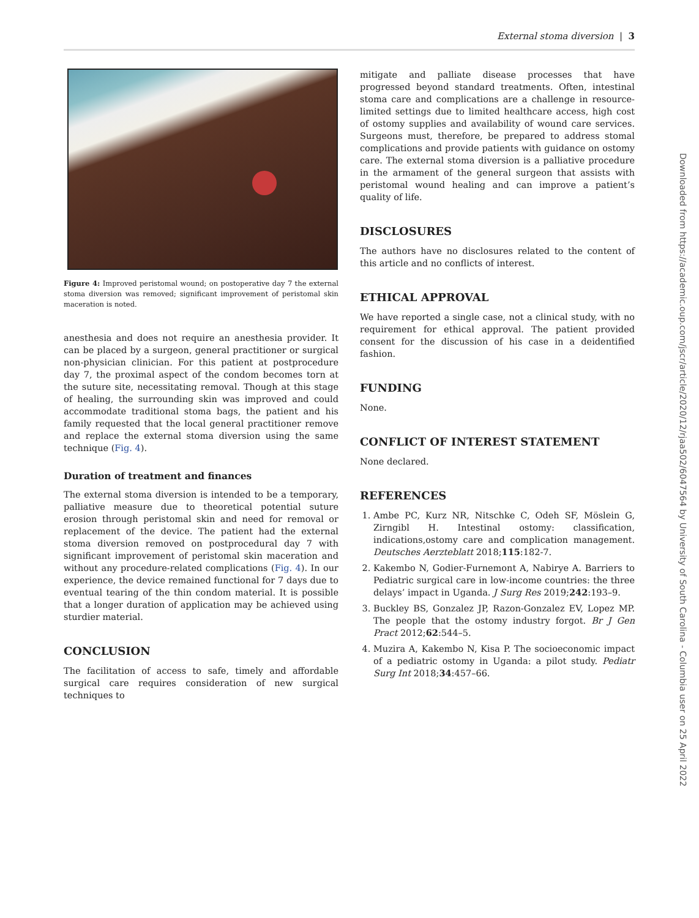External stoma diversion | 3
Figure 4: Improved peristomal wound; on postoperative day 7 the external stoma diversion was removed; significant improvement of peristomal skin maceration is noted.
anesthesia and does not require an anesthesia provider. It can be placed by a surgeon, general practitioner or surgical non-physician clinician. For this patient at postprocedure day 7, the proximal aspect of the condom becomes torn at the suture site, necessitating removal. Though at this stage of healing, the surrounding skin was improved and could accommodate traditional stoma bags, the patient and his family requested that the local general practitioner remove and replace the external stoma diversion using the same technique (Fig. 4).
Duration of treatment and finances
The external stoma diversion is intended to be a temporary, palliative measure due to theoretical potential suture erosion through peristomal skin and need for removal or replacement of the device. The patient had the external stoma diversion removed on postprocedural day 7 with significant improvement of peristomal skin maceration and without any procedure-related complications (Fig. 4). In our experience, the device remained functional for 7 days due to eventual tearing of the thin condom material. It is possible that a longer duration of application may be achieved using sturdier material.
CONCLUSION
The facilitation of access to safe, timely and affordable surgical care requires consideration of new surgical techniques to
mitigate and palliate disease processes that have progressed beyond standard treatments. Often, intestinal stoma care and complications are a challenge in resource-limited settings due to limited healthcare access, high cost of ostomy supplies and availability of wound care services. Surgeons must, therefore, be prepared to address stomal complications and provide patients with guidance on ostomy care. The external stoma diversion is a palliative procedure in the armament of the general surgeon that assists with peristomal wound healing and can improve a patient’s quality of life.
DISCLOSURES
The authors have no disclosures related to the content of this article and no conflicts of interest.
ETHICAL APPROVAL
We have reported a single case, not a clinical study, with no requirement for ethical approval. The patient provided consent for the discussion of his case in a deidentified fashion.
FUNDING
None.
CONFLICT OF INTEREST STATEMENT
None declared.
REFERENCES
1. Ambe PC, Kurz NR, Nitschke C, Odeh SF, Möslein G, Zirngibl H. Intestinal ostomy: classification, indications,ostomy care and complication management. Deutsches Aerzteblatt 2018;115:182-7.
2. Kakembo N, Godier-Furnemont A, Nabirye A. Barriers to Pediatric surgical care in low-income countries: the three delays’ impact in Uganda. J Surg Res 2019;242:193–9.
3. Buckley BS, Gonzalez JP, Razon-Gonzalez EV, Lopez MP. The people that the ostomy industry forgot. Br J Gen Pract 2012;62:544–5.
4. Muzira A, Kakembo N, Kisa P. The socioeconomic impact of a pediatric ostomy in Uganda: a pilot study. Pediatr Surg Int 2018;34:457–66.
Downloaded from https://academic.oup.com/jscr/article/2020/12/rjaa502/6047564 by University of South Carolina - Columbia user on 25 April 2022